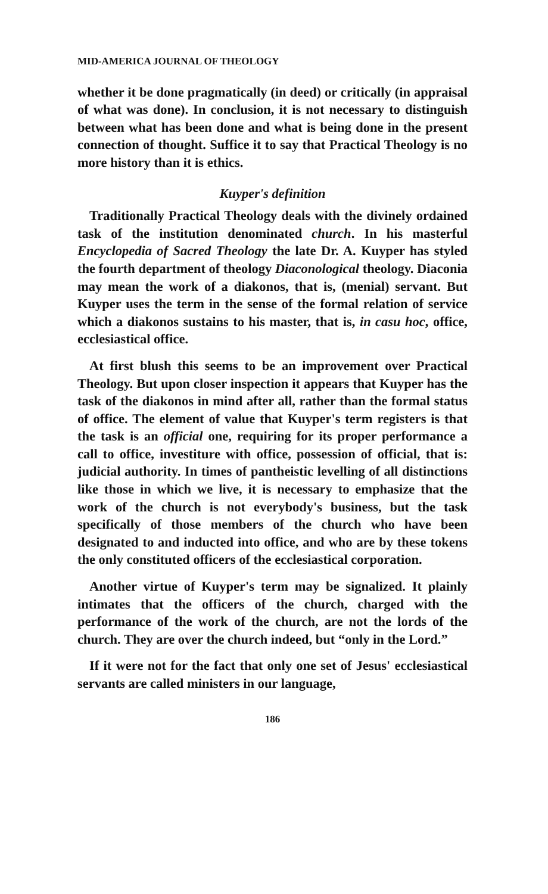MID-AMERICA JOURNAL OF THEOLOGY
whether it be done pragmatically (in deed) or critically (in appraisal of what was done). In conclusion, it is not necessary to distinguish between what has been done and what is being done in the present connection of thought. Suffice it to say that Practical Theology is no more history than it is ethics.
Kuyper's definition
Traditionally Practical Theology deals with the divinely ordained task of the institution denominated church. In his masterful Encyclopedia of Sacred Theology the late Dr. A. Kuyper has styled the fourth department of theology Diaconological theology. Diaconia may mean the work of a diakonos, that is, (menial) servant. But Kuyper uses the term in the sense of the formal relation of service which a diakonos sustains to his master, that is, in casu hoc, office, ecclesiastical office.
At first blush this seems to be an improvement over Practical Theology. But upon closer inspection it appears that Kuyper has the task of the diakonos in mind after all, rather than the formal status of office. The element of value that Kuyper's term registers is that the task is an official one, requiring for its proper performance a call to office, investiture with office, possession of official, that is: judicial authority. In times of pantheistic levelling of all distinctions like those in which we live, it is necessary to emphasize that the work of the church is not everybody's business, but the task specifically of those members of the church who have been designated to and inducted into office, and who are by these tokens the only constituted officers of the ecclesiastical corporation.
Another virtue of Kuyper's term may be signalized. It plainly intimates that the officers of the church, charged with the performance of the work of the church, are not the lords of the church. They are over the church indeed, but “only in the Lord.”
If it were not for the fact that only one set of Jesus' ecclesiastical servants are called ministers in our language,
186